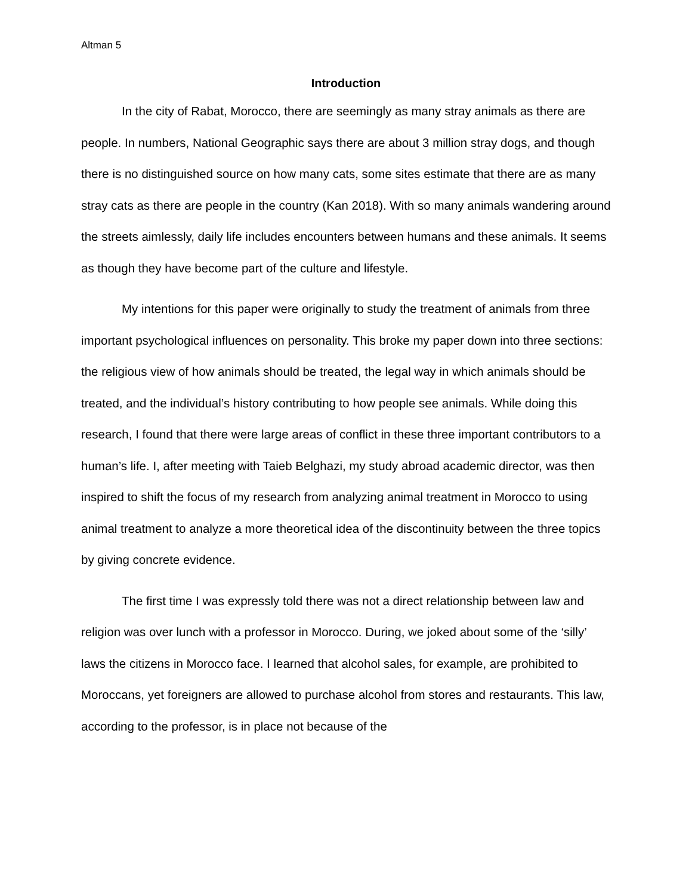Altman 5
Introduction
In the city of Rabat, Morocco, there are seemingly as many stray animals as there are people. In numbers, National Geographic says there are about 3 million stray dogs, and though there is no distinguished source on how many cats, some sites estimate that there are as many stray cats as there are people in the country (Kan 2018). With so many animals wandering around the streets aimlessly, daily life includes encounters between humans and these animals. It seems as though they have become part of the culture and lifestyle.
My intentions for this paper were originally to study the treatment of animals from three important psychological influences on personality. This broke my paper down into three sections: the religious view of how animals should be treated, the legal way in which animals should be treated, and the individual’s history contributing to how people see animals. While doing this research, I found that there were large areas of conflict in these three important contributors to a human’s life. I, after meeting with Taieb Belghazi, my study abroad academic director, was then inspired to shift the focus of my research from analyzing animal treatment in Morocco to using animal treatment to analyze a more theoretical idea of the discontinuity between the three topics by giving concrete evidence.
The first time I was expressly told there was not a direct relationship between law and religion was over lunch with a professor in Morocco. During, we joked about some of the ‘silly’ laws the citizens in Morocco face. I learned that alcohol sales, for example, are prohibited to Moroccans, yet foreigners are allowed to purchase alcohol from stores and restaurants. This law, according to the professor, is in place not because of the